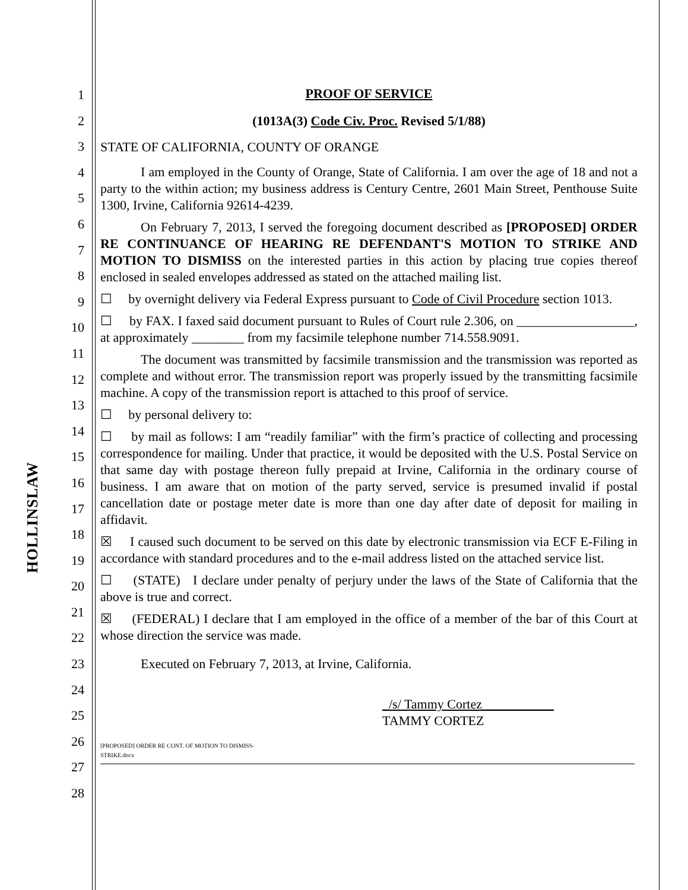HOLLINSLAW
1
2
3
4
5
6
7
8
9
10
11
12
13
14
15
16
17
18
19
20
21
22
23
24
25
26
27
28
PROOF OF SERVICE
(1013A(3) Code Civ. Proc. Revised 5/1/88)
STATE OF CALIFORNIA, COUNTY OF ORANGE
I am employed in the County of Orange, State of California. I am over the age of 18 and not a party to the within action; my business address is Century Centre, 2601 Main Street, Penthouse Suite 1300, Irvine, California 92614-4239.
On February 7, 2013, I served the foregoing document described as [PROPOSED] ORDER RE CONTINUANCE OF HEARING RE DEFENDANT'S MOTION TO STRIKE AND MOTION TO DISMISS on the interested parties in this action by placing true copies thereof enclosed in sealed envelopes addressed as stated on the attached mailing list.
☐ by overnight delivery via Federal Express pursuant to Code of Civil Procedure section 1013.
☐ by FAX. I faxed said document pursuant to Rules of Court rule 2.306, on __________________, at approximately ________ from my facsimile telephone number 714.558.9091.
The document was transmitted by facsimile transmission and the transmission was reported as complete and without error. The transmission report was properly issued by the transmitting facsimile machine. A copy of the transmission report is attached to this proof of service.
☐ by personal delivery to:
☐ by mail as follows: I am “readily familiar” with the firm’s practice of collecting and processing correspondence for mailing. Under that practice, it would be deposited with the U.S. Postal Service on that same day with postage thereon fully prepaid at Irvine, California in the ordinary course of business. I am aware that on motion of the party served, service is presumed invalid if postal cancellation date or postage meter date is more than one day after date of deposit for mailing in affidavit.
☒ I caused such document to be served on this date by electronic transmission via ECF E-Filing in accordance with standard procedures and to the e-mail address listed on the attached service list.
☐ (STATE) I declare under penalty of perjury under the laws of the State of California that the above is true and correct.
☒ (FEDERAL) I declare that I am employed in the office of a member of the bar of this Court at whose direction the service was made.
Executed on February 7, 2013, at Irvine, California.
_/s/ Tammy Cortez___________
TAMMY CORTEZ
[PROPOSED] ORDER RE CONT. OF MOTION TO DISMISS-
STRIKE.docx